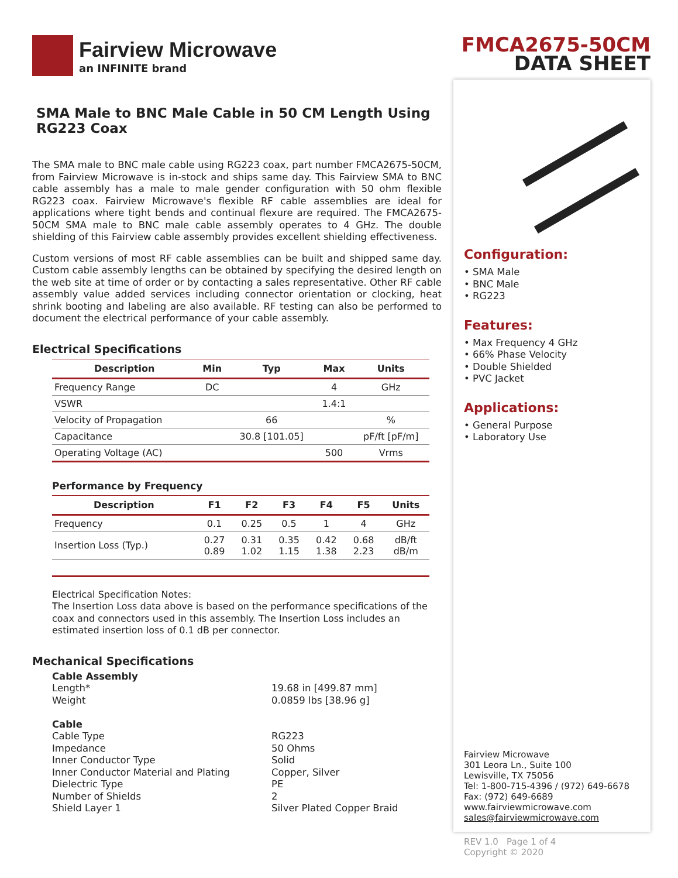Fairview Microwave
an INFINITE brand
SMA Male to BNC Male Cable in 50 CM Length Using RG223 Coax
The SMA male to BNC male cable using RG223 coax, part number FMCA2675-50CM, from Fairview Microwave is in-stock and ships same day. This Fairview SMA to BNC cable assembly has a male to male gender configuration with 50 ohm flexible RG223 coax. Fairview Microwave's flexible RF cable assemblies are ideal for applications where tight bends and continual flexure are required. The FMCA2675-50CM SMA male to BNC male cable assembly operates to 4 GHz. The double shielding of this Fairview cable assembly provides excellent shielding effectiveness.
Custom versions of most RF cable assemblies can be built and shipped same day. Custom cable assembly lengths can be obtained by specifying the desired length on the web site at time of order or by contacting a sales representative. Other RF cable assembly value added services including connector orientation or clocking, heat shrink booting and labeling are also available. RF testing can also be performed to document the electrical performance of your cable assembly.
Electrical Specifications
| Description | Min | Typ | Max | Units |
| --- | --- | --- | --- | --- |
| Frequency Range | DC | | 4 | GHz |
| VSWR | | | 1.4:1 | |
| Velocity of Propagation | | 66 | | % |
| Capacitance | | 30.8 [101.05] | | pF/ft [pF/m] |
| Operating Voltage (AC) | | | 500 | Vrms |
Performance by Frequency
| Description | F1 | F2 | F3 | F4 | F5 | Units |
| --- | --- | --- | --- | --- | --- | --- |
| Frequency | 0.1 | 0.25 | 0.5 | 1 | 4 | GHz |
| Insertion Loss (Typ.) | 0.27 0.89 | 0.31 1.02 | 0.35 1.15 | 0.42 1.38 | 0.68 2.23 | dB/ft dB/m |
Electrical Specification Notes:
The Insertion Loss data above is based on the performance specifications of the coax and connectors used in this assembly. The Insertion Loss includes an estimated insertion loss of 0.1 dB per connector.
Mechanical Specifications
Cable Assembly Length* 19.68 in [499.87 mm] Weight 0.0859 lbs [38.96 g] Cable Cable Type RG223 Impedance 50 Ohms Inner Conductor Type Solid Inner Conductor Material and Plating Copper, Silver Dielectric Type PE Number of Shields 2 Shield Layer 1 Silver Plated Copper Braid
FMCA2675-50CM
DATA SHEET
Configuration:
• SMA Male
• BNC Male
• RG223
Features:
• Max Frequency 4 GHz
• 66% Phase Velocity
• Double Shielded
• PVC Jacket
Applications:
• General Purpose
• Laboratory Use
Fairview Microwave
301 Leora Ln., Suite 100
Lewisville, TX 75056
Tel: 1-800-715-4396 / (972) 649-6678
Fax: (972) 649-6689
www.fairviewmicrowave.com
sales@fairviewmicrowave.com
REV 1.0 Page 1 of 4
Copyright © 2020